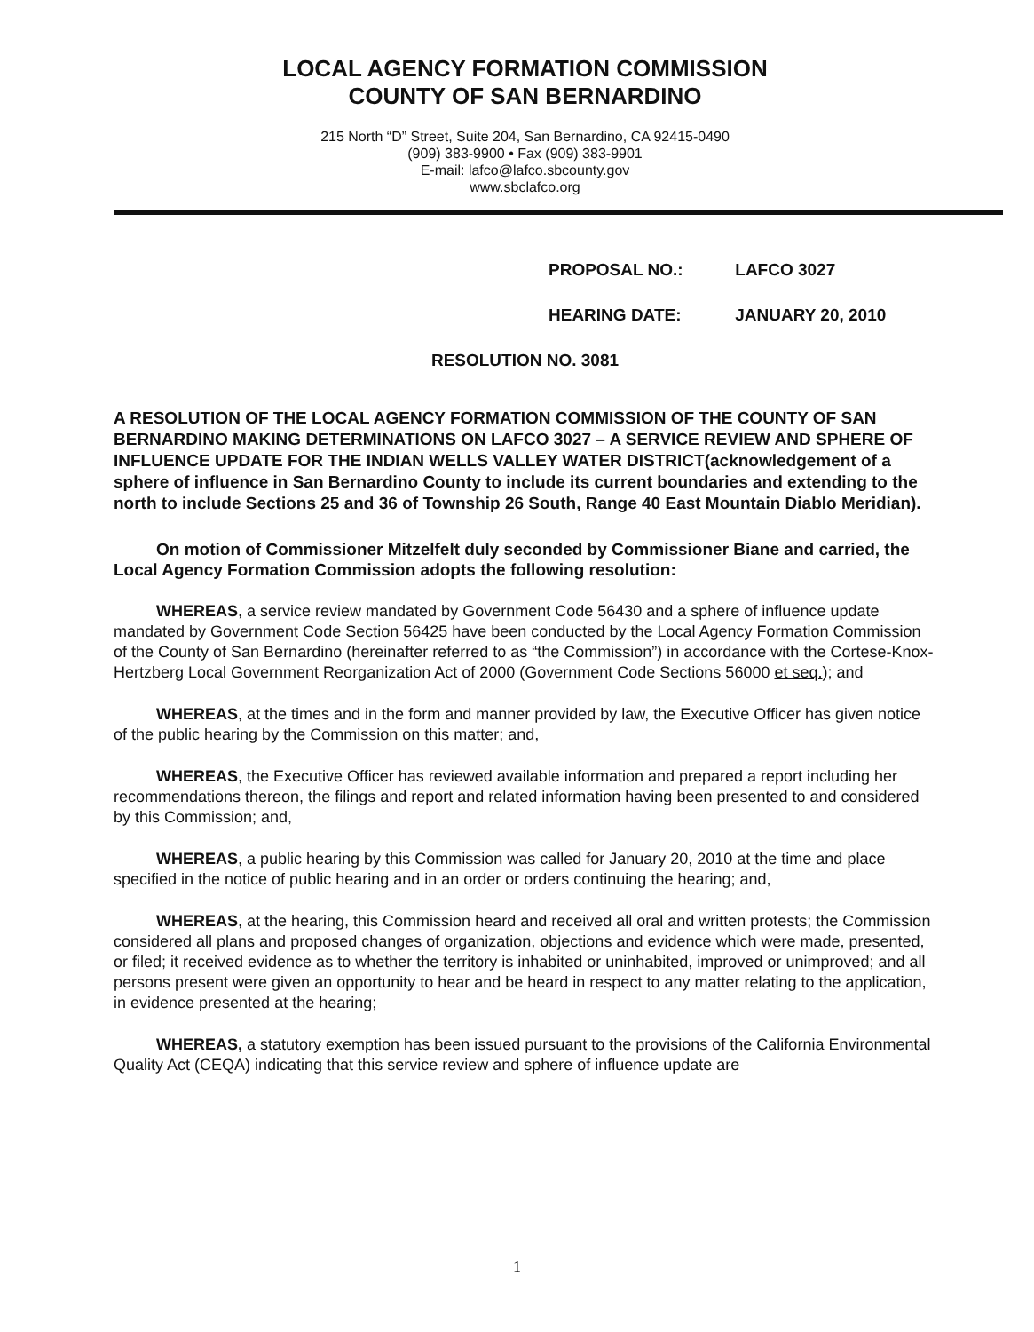LOCAL AGENCY FORMATION COMMISSION
COUNTY OF SAN BERNARDINO
215 North “D” Street, Suite 204, San Bernardino, CA 92415-0490
(909) 383-9900 • Fax (909) 383-9901
E-mail: lafco@lafco.sbcounty.gov
www.sbclafco.org
PROPOSAL NO.: LAFCO 3027
HEARING DATE: JANUARY 20, 2010
RESOLUTION NO. 3081
A RESOLUTION OF THE LOCAL AGENCY FORMATION COMMISSION OF THE COUNTY OF SAN BERNARDINO MAKING DETERMINATIONS ON LAFCO 3027 – A SERVICE REVIEW AND SPHERE OF INFLUENCE UPDATE FOR THE INDIAN WELLS VALLEY WATER DISTRICT(acknowledgement of a sphere of influence in San Bernardino County to include its current boundaries and extending to the north to include Sections 25 and 36 of Township 26 South, Range 40 East Mountain Diablo Meridian).
On motion of Commissioner Mitzelfelt duly seconded by Commissioner Biane and carried, the Local Agency Formation Commission adopts the following resolution:
WHEREAS, a service review mandated by Government Code 56430 and a sphere of influence update mandated by Government Code Section 56425 have been conducted by the Local Agency Formation Commission of the County of San Bernardino (hereinafter referred to as “the Commission”) in accordance with the Cortese-Knox-Hertzberg Local Government Reorganization Act of 2000 (Government Code Sections 56000 et seq.); and
WHEREAS, at the times and in the form and manner provided by law, the Executive Officer has given notice of the public hearing by the Commission on this matter; and,
WHEREAS, the Executive Officer has reviewed available information and prepared a report including her recommendations thereon, the filings and report and related information having been presented to and considered by this Commission; and,
WHEREAS, a public hearing by this Commission was called for January 20, 2010 at the time and place specified in the notice of public hearing and in an order or orders continuing the hearing; and,
WHEREAS, at the hearing, this Commission heard and received all oral and written protests; the Commission considered all plans and proposed changes of organization, objections and evidence which were made, presented, or filed; it received evidence as to whether the territory is inhabited or uninhabited, improved or unimproved; and all persons present were given an opportunity to hear and be heard in respect to any matter relating to the application, in evidence presented at the hearing;
WHEREAS, a statutory exemption has been issued pursuant to the provisions of the California Environmental Quality Act (CEQA) indicating that this service review and sphere of influence update are
1